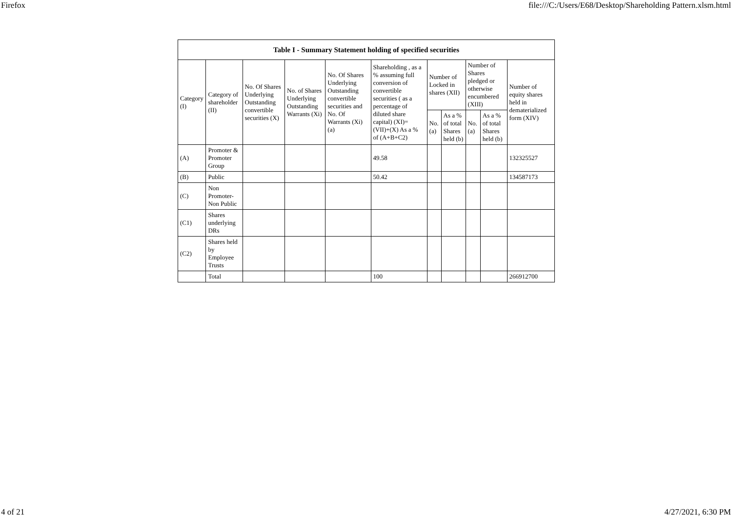Firefox file:///C:/Users/E68/Desktop/Shareholding Pattern.xlsm.html
| Table I - Summary Statement holding of specified securities | | | | | | | | | | |
| --- | --- | --- | --- | --- | --- | --- | --- | --- | --- | --- |
| Category (I) | Category of shareholder (II) | No. Of Shares Underlying Outstanding convertible securities (X) | No. of Shares Underlying Outstanding Warrants (Xi) | No. Of Shares Underlying Outstanding convertible securities and No. Of Warrants (Xi) (a) | Shareholding , as a % assuming full conversion of convertible securities ( as a percentage of diluted share capital) (XI)= (VII)+(X) As a % of (A+B+C2) | Number of Locked in shares (XII) | | Number of Shares pledged or otherwise encumbered (XIII) | | Number of equity shares held in dematerialized form (XIV) |
| | | | | | | No. (a) | As a % of total Shares held (b) | No. (a) | As a % of total Shares held (b) | |
| (A) | Promoter & Promoter Group | | | | 49.58 | | | | | 132325527 |
| (B) | Public | | | | 50.42 | | | | | 134587173 |
| (C) | Non Promoter- Non Public | | | | | | | | | |
| (C1) | Shares underlying DRs | | | | | | | | | |
| (C2) | Shares held by Employee Trusts | | | | | | | | | |
| | Total | | | | 100 | | | | | 266912700 |
4 of 21 4/27/2021, 6:30 PM